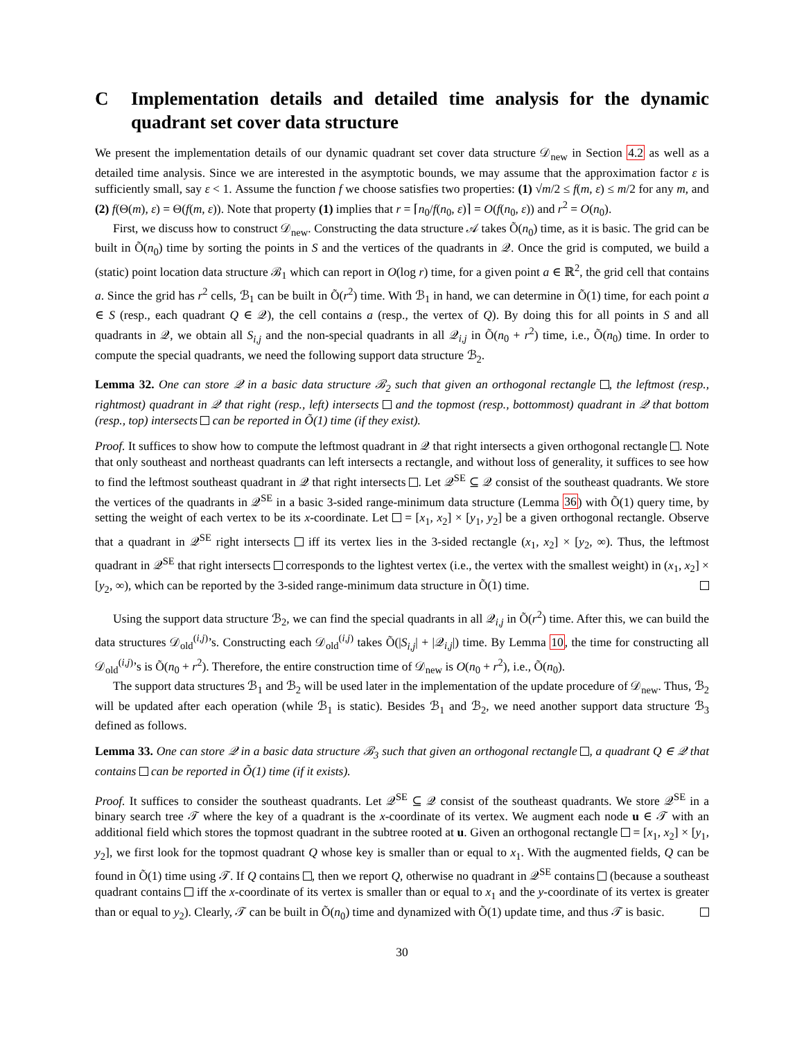C Implementation details and detailed time analysis for the dynamic quadrant set cover data structure
We present the implementation details of our dynamic quadrant set cover data structure 𝒟<sub>new</sub> in Section 4.2 as well as a detailed time analysis. Since we are interested in the asymptotic bounds, we may assume that the approximation factor ε is sufficiently small, say ε < 1. Assume the function f we choose satisfies two properties: (1) √m/2 ≤ f(m, ε) ≤ m/2 for any m, and (2) f(Θ(m), ε) = Θ(f(m, ε)). Note that property (1) implies that r = ⌈n<sub>0</sub>/f(n<sub>0</sub>, ε)⌉ = O(f(n<sub>0</sub>, ε)) and r<sup>2</sup> = O(n<sub>0</sub>).
First, we discuss how to construct 𝒟<sub>new</sub>. Constructing the data structure 𝒜 takes Õ(n<sub>0</sub>) time, as it is basic. The grid can be built in Õ(n<sub>0</sub>) time by sorting the points in S and the vertices of the quadrants in 𝒬. Once the grid is computed, we build a (static) point location data structure ℬ<sub>1</sub> which can report in O(log r) time, for a given point a ∈ ℝ<sup>2</sup>, the grid cell that contains a. Since the grid has r<sup>2</sup> cells, ℬ<sub>1</sub> can be built in Õ(r<sup>2</sup>) time. With ℬ<sub>1</sub> in hand, we can determine in Õ(1) time, for each point a ∈ S (resp., each quadrant Q ∈ 𝒬), the cell contains a (resp., the vertex of Q). By doing this for all points in S and all quadrants in 𝒬, we obtain all S<sub>i,j</sub> and the non-special quadrants in all 𝒬<sub>i,j</sub> in Õ(n<sub>0</sub> + r<sup>2</sup>) time, i.e., Õ(n<sub>0</sub>) time. In order to compute the special quadrants, we need the following support data structure ℬ<sub>2</sub>.
Lemma 32. One can store 𝒬 in a basic data structure ℬ<sub>2</sub> such that given an orthogonal rectangle , the leftmost (resp., rightmost) quadrant in 𝒬 that right (resp., left) intersects and the topmost (resp., bottommost) quadrant in 𝒬 that bottom (resp., top) intersects can be reported in Õ(1) time (if they exist).
Proof. It suffices to show how to compute the leftmost quadrant in 𝒬 that right intersects a given orthogonal rectangle . Note that only southeast and northeast quadrants can left intersects a rectangle, and without loss of generality, it suffices to see how to find the leftmost southeast quadrant in 𝒬 that right intersects . Let 𝒬<sup>SE</sup> ⊆ 𝒬 consist of the southeast quadrants. We store the vertices of the quadrants in 𝒬<sup>SE</sup> in a basic 3-sided range-minimum data structure (Lemma 36) with Õ(1) query time, by setting the weight of each vertex to be its x-coordinate. Let = [x<sub>1</sub>, x<sub>2</sub>] × [y<sub>1</sub>, y<sub>2</sub>] be a given orthogonal rectangle. Observe that a quadrant in 𝒬<sup>SE</sup> right intersects iff its vertex lies in the 3-sided rectangle (x<sub>1</sub>, x<sub>2</sub>] × [y<sub>2</sub>, ∞). Thus, the leftmost quadrant in 𝒬<sup>SE</sup> that right intersects corresponds to the lightest vertex (i.e., the vertex with the smallest weight) in (x<sub>1</sub>, x<sub>2</sub>] × [y<sub>2</sub>, ∞), which can be reported by the 3-sided range-minimum data structure in Õ(1) time.
Using the support data structure ℬ<sub>2</sub>, we can find the special quadrants in all 𝒬<sub>i,j</sub> in Õ(r<sup>2</sup>) time. After this, we can build the data structures 𝒟<sub>old</sub><sup>(i,j)</sup>’s. Constructing each 𝒟<sub>old</sub><sup>(i,j)</sup> takes Õ(|S<sub>i,j</sub>| + |𝒬<sub>i,j</sub>|) time. By Lemma 10, the time for constructing all 𝒟<sub>old</sub><sup>(i,j)</sup>’s is Õ(n<sub>0</sub> + r<sup>2</sup>). Therefore, the entire construction time of 𝒟<sub>new</sub> is O(n<sub>0</sub> + r<sup>2</sup>), i.e., Õ(n<sub>0</sub>).
The support data structures ℬ<sub>1</sub> and ℬ<sub>2</sub> will be used later in the implementation of the update procedure of 𝒟<sub>new</sub>. Thus, ℬ<sub>2</sub> will be updated after each operation (while ℬ<sub>1</sub> is static). Besides ℬ<sub>1</sub> and ℬ<sub>2</sub>, we need another support data structure ℬ<sub>3</sub> defined as follows.
Lemma 33. One can store 𝒬 in a basic data structure ℬ<sub>3</sub> such that given an orthogonal rectangle , a quadrant Q ∈ 𝒬 that contains can be reported in Õ(1) time (if it exists).
Proof. It suffices to consider the southeast quadrants. Let 𝒬<sup>SE</sup> ⊆ 𝒬 consist of the southeast quadrants. We store 𝒬<sup>SE</sup> in a binary search tree 𝒯 where the key of a quadrant is the x-coordinate of its vertex. We augment each node u ∈ 𝒯 with an additional field which stores the topmost quadrant in the subtree rooted at u. Given an orthogonal rectangle = [x<sub>1</sub>, x<sub>2</sub>] × [y<sub>1</sub>, y<sub>2</sub>], we first look for the topmost quadrant Q whose key is smaller than or equal to x<sub>1</sub>. With the augmented fields, Q can be found in Õ(1) time using 𝒯. If Q contains , then we report Q, otherwise no quadrant in 𝒬<sup>SE</sup> contains (because a southeast quadrant contains iff the x-coordinate of its vertex is smaller than or equal to x<sub>1</sub> and the y-coordinate of its vertex is greater than or equal to y<sub>2</sub>). Clearly, 𝒯 can be built in Õ(n<sub>0</sub>) time and dynamized with Õ(1) update time, and thus 𝒯 is basic.
30